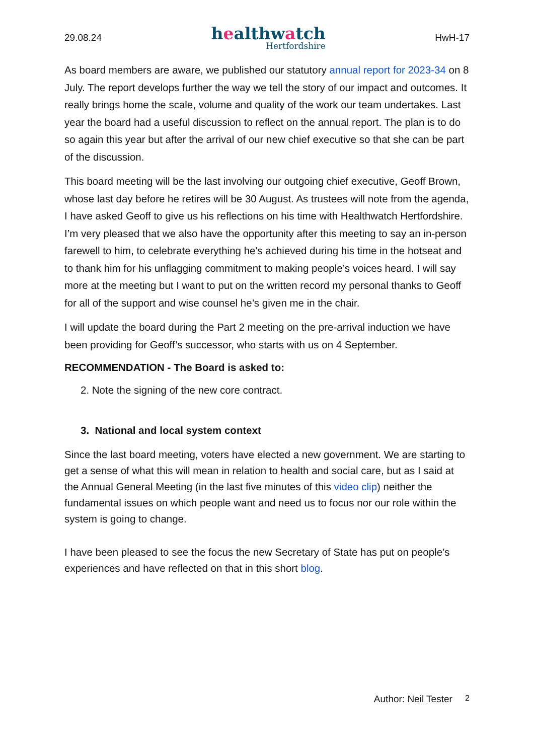29.08.24
healthwatch
Hertfordshire
HwH-17
As board members are aware, we published our statutory annual report for 2023-34 on 8 July. The report develops further the way we tell the story of our impact and outcomes. It really brings home the scale, volume and quality of the work our team undertakes. Last year the board had a useful discussion to reflect on the annual report. The plan is to do so again this year but after the arrival of our new chief executive so that she can be part of the discussion.
This board meeting will be the last involving our outgoing chief executive, Geoff Brown, whose last day before he retires will be 30 August. As trustees will note from the agenda, I have asked Geoff to give us his reflections on his time with Healthwatch Hertfordshire. I’m very pleased that we also have the opportunity after this meeting to say an in-person farewell to him, to celebrate everything he's achieved during his time in the hotseat and to thank him for his unflagging commitment to making people’s voices heard. I will say more at the meeting but I want to put on the written record my personal thanks to Geoff for all of the support and wise counsel he’s given me in the chair.
I will update the board during the Part 2 meeting on the pre-arrival induction we have been providing for Geoff’s successor, who starts with us on 4 September.
RECOMMENDATION - The Board is asked to:
2. Note the signing of the new core contract.
3. National and local system context
Since the last board meeting, voters have elected a new government. We are starting to get a sense of what this will mean in relation to health and social care, but as I said at the Annual General Meeting (in the last five minutes of this video clip) neither the fundamental issues on which people want and need us to focus nor our role within the system is going to change.
I have been pleased to see the focus the new Secretary of State has put on people’s experiences and have reflected on that in this short blog.
Author: Neil Tester 2